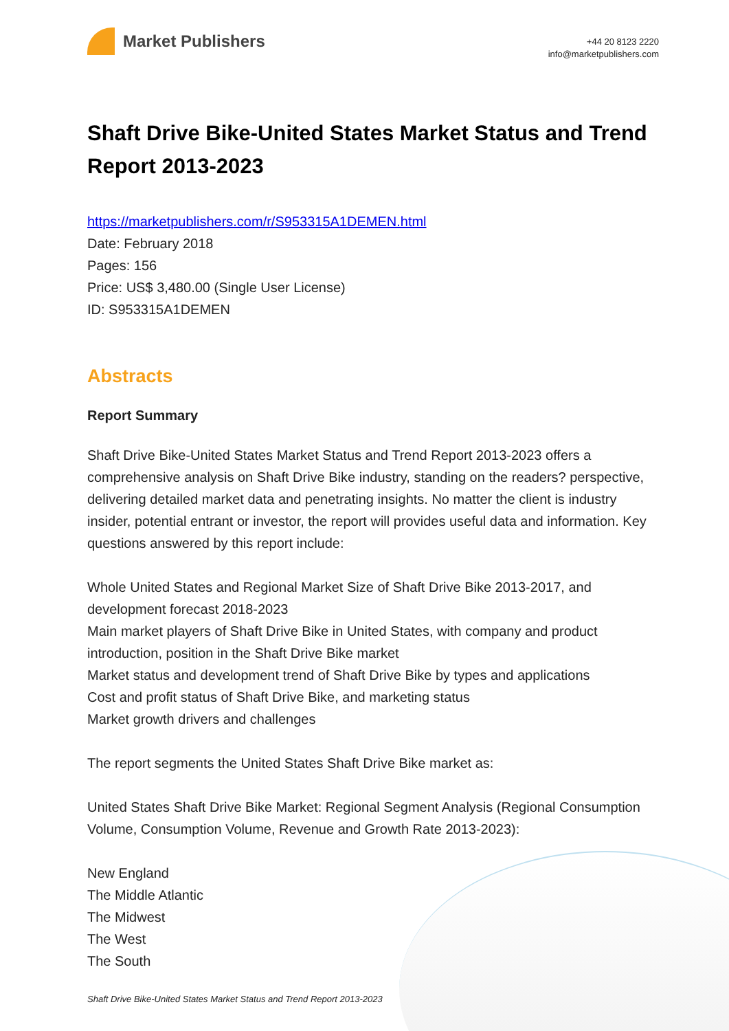Market Publishers
+44 20 8123 2220
info@marketpublishers.com
Shaft Drive Bike-United States Market Status and Trend Report 2013-2023
https://marketpublishers.com/r/S953315A1DEMEN.html
Date: February 2018
Pages: 156
Price: US$ 3,480.00 (Single User License)
ID: S953315A1DEMEN
Abstracts
Report Summary
Shaft Drive Bike-United States Market Status and Trend Report 2013-2023 offers a comprehensive analysis on Shaft Drive Bike industry, standing on the readers? perspective, delivering detailed market data and penetrating insights. No matter the client is industry insider, potential entrant or investor, the report will provides useful data and information. Key questions answered by this report include:
Whole United States and Regional Market Size of Shaft Drive Bike 2013-2017, and development forecast 2018-2023
Main market players of Shaft Drive Bike in United States, with company and product introduction, position in the Shaft Drive Bike market
Market status and development trend of Shaft Drive Bike by types and applications
Cost and profit status of Shaft Drive Bike, and marketing status
Market growth drivers and challenges
The report segments the United States Shaft Drive Bike market as:
United States Shaft Drive Bike Market: Regional Segment Analysis (Regional Consumption Volume, Consumption Volume, Revenue and Growth Rate 2013-2023):
New England
The Middle Atlantic
The Midwest
The West
The South
Shaft Drive Bike-United States Market Status and Trend Report 2013-2023